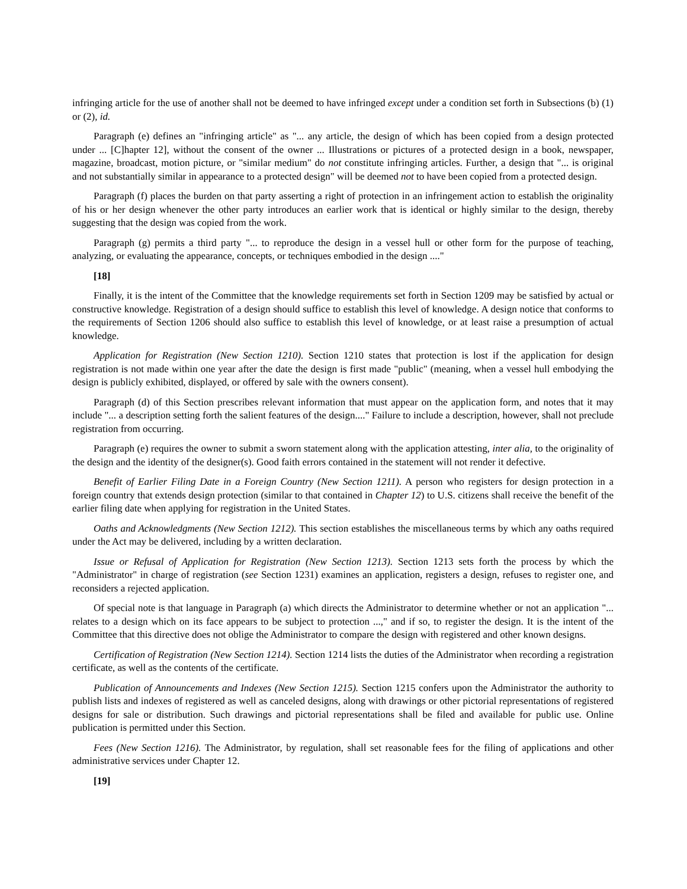infringing article for the use of another shall not be deemed to have infringed except under a condition set forth in Subsections (b) (1) or (2), id.
Paragraph (e) defines an "infringing article" as "... any article, the design of which has been copied from a design protected under ... [C]hapter 12], without the consent of the owner ... Illustrations or pictures of a protected design in a book, newspaper, magazine, broadcast, motion picture, or "similar medium" do not constitute infringing articles. Further, a design that "... is original and not substantially similar in appearance to a protected design" will be deemed not to have been copied from a protected design.
Paragraph (f) places the burden on that party asserting a right of protection in an infringement action to establish the originality of his or her design whenever the other party introduces an earlier work that is identical or highly similar to the design, thereby suggesting that the design was copied from the work.
Paragraph (g) permits a third party "... to reproduce the design in a vessel hull or other form for the purpose of teaching, analyzing, or evaluating the appearance, concepts, or techniques embodied in the design ...."
[18]
Finally, it is the intent of the Committee that the knowledge requirements set forth in Section 1209 may be satisfied by actual or constructive knowledge. Registration of a design should suffice to establish this level of knowledge. A design notice that conforms to the requirements of Section 1206 should also suffice to establish this level of knowledge, or at least raise a presumption of actual knowledge.
Application for Registration (New Section 1210). Section 1210 states that protection is lost if the application for design registration is not made within one year after the date the design is first made "public" (meaning, when a vessel hull embodying the design is publicly exhibited, displayed, or offered by sale with the owners consent).
Paragraph (d) of this Section prescribes relevant information that must appear on the application form, and notes that it may include "... a description setting forth the salient features of the design...." Failure to include a description, however, shall not preclude registration from occurring.
Paragraph (e) requires the owner to submit a sworn statement along with the application attesting, inter alia, to the originality of the design and the identity of the designer(s). Good faith errors contained in the statement will not render it defective.
Benefit of Earlier Filing Date in a Foreign Country (New Section 1211). A person who registers for design protection in a foreign country that extends design protection (similar to that contained in Chapter 12) to U.S. citizens shall receive the benefit of the earlier filing date when applying for registration in the United States.
Oaths and Acknowledgments (New Section 1212). This section establishes the miscellaneous terms by which any oaths required under the Act may be delivered, including by a written declaration.
Issue or Refusal of Application for Registration (New Section 1213). Section 1213 sets forth the process by which the "Administrator" in charge of registration (see Section 1231) examines an application, registers a design, refuses to register one, and reconsiders a rejected application.
Of special note is that language in Paragraph (a) which directs the Administrator to determine whether or not an application "... relates to a design which on its face appears to be subject to protection ...," and if so, to register the design. It is the intent of the Committee that this directive does not oblige the Administrator to compare the design with registered and other known designs.
Certification of Registration (New Section 1214). Section 1214 lists the duties of the Administrator when recording a registration certificate, as well as the contents of the certificate.
Publication of Announcements and Indexes (New Section 1215). Section 1215 confers upon the Administrator the authority to publish lists and indexes of registered as well as canceled designs, along with drawings or other pictorial representations of registered designs for sale or distribution. Such drawings and pictorial representations shall be filed and available for public use. Online publication is permitted under this Section.
Fees (New Section 1216). The Administrator, by regulation, shall set reasonable fees for the filing of applications and other administrative services under Chapter 12.
[19]